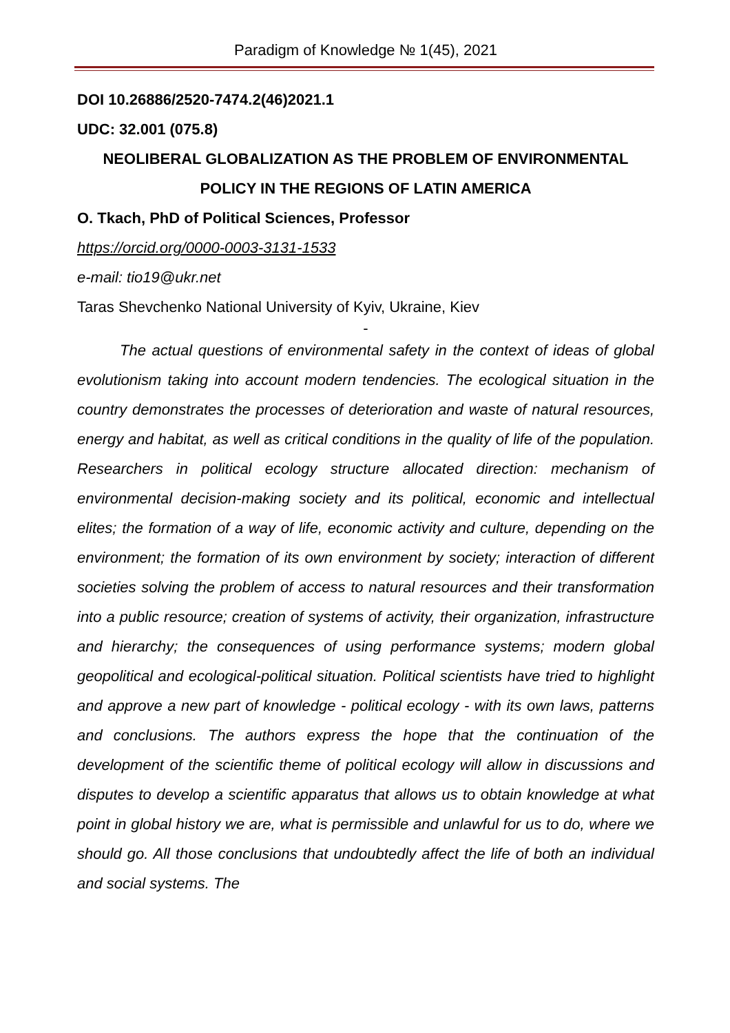Paradigm of Knowledge № 1(45), 2021
DOI 10.26886/2520-7474.2(46)2021.1
UDC: 32.001 (075.8)
NEOLIBERAL GLOBALIZATION AS THE PROBLEM OF ENVIRONMENTAL
POLICY IN THE REGIONS OF LATIN AMERICA
O. Tkach, PhD of Political Sciences, Professor
https://orcid.org/0000-0003-3131-1533
e-mail: tio19@ukr.net
Taras Shevchenko National University of Kyiv, Ukraine, Kiev
-
The actual questions of environmental safety in the context of ideas of global evolutionism taking into account modern tendencies. The ecological situation in the country demonstrates the processes of deterioration and waste of natural resources, energy and habitat, as well as critical conditions in the quality of life of the population. Researchers in political ecology structure allocated direction: mechanism of environmental decision-making society and its political, economic and intellectual elites; the formation of a way of life, economic activity and culture, depending on the environment; the formation of its own environment by society; interaction of different societies solving the problem of access to natural resources and their transformation into a public resource; creation of systems of activity, their organization, infrastructure and hierarchy; the consequences of using performance systems; modern global geopolitical and ecological-political situation. Political scientists have tried to highlight and approve a new part of knowledge - political ecology - with its own laws, patterns and conclusions. The authors express the hope that the continuation of the development of the scientific theme of political ecology will allow in discussions and disputes to develop a scientific apparatus that allows us to obtain knowledge at what point in global history we are, what is permissible and unlawful for us to do, where we should go. All those conclusions that undoubtedly affect the life of both an individual and social systems. The